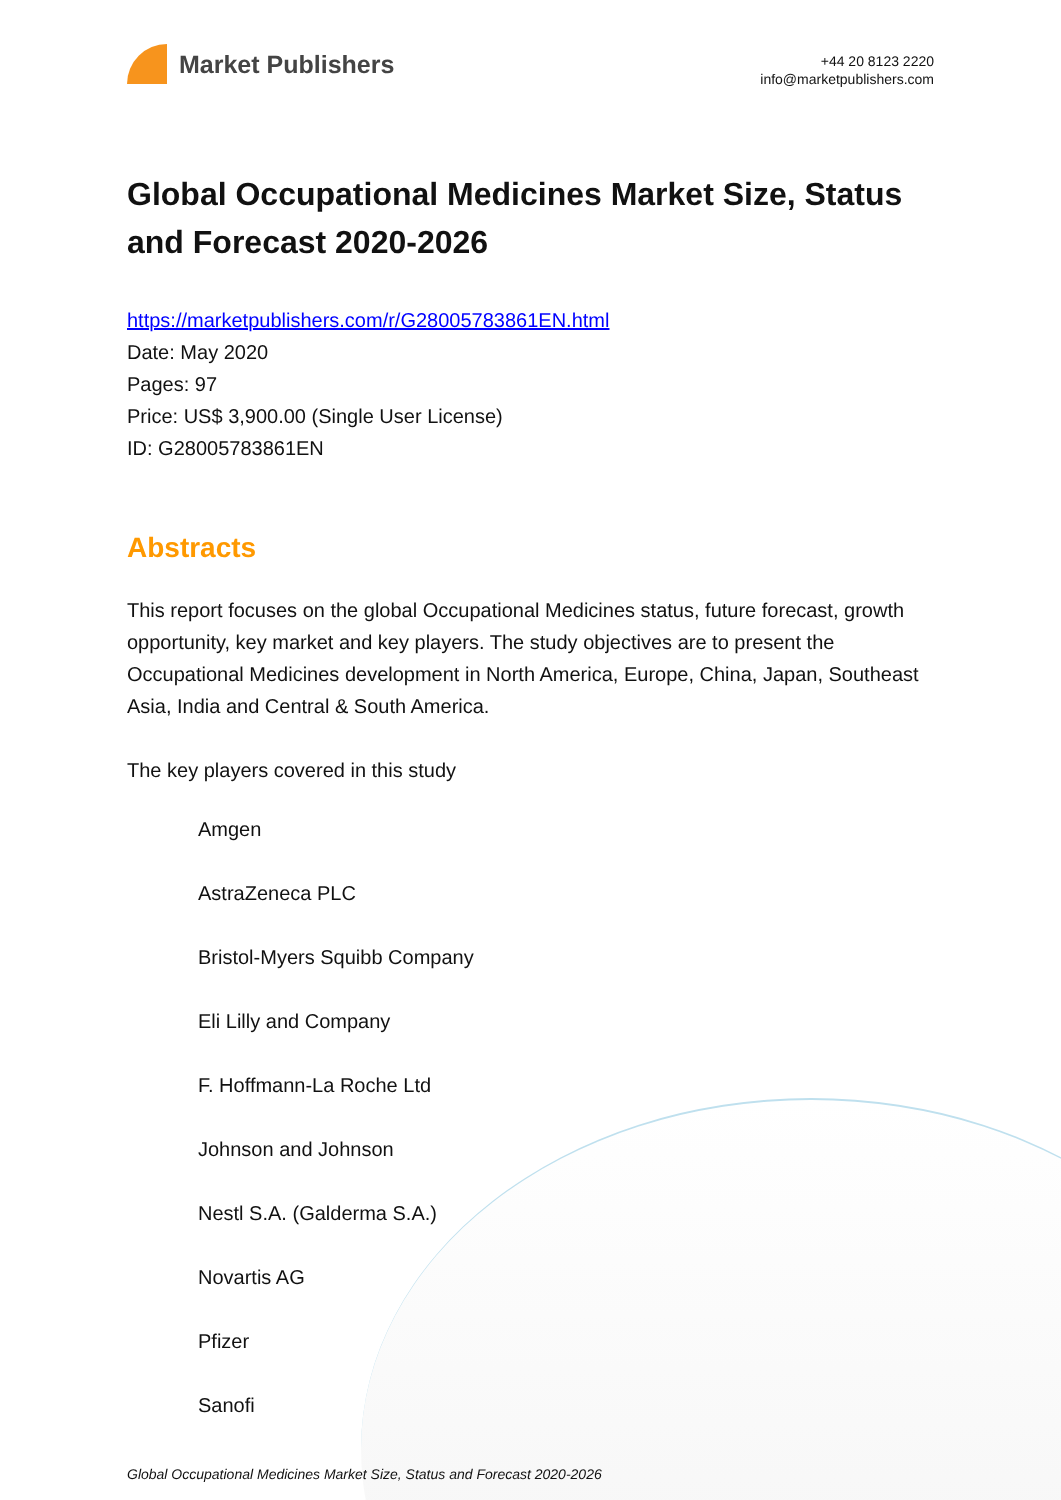Market Publishers
+44 20 8123 2220
info@marketpublishers.com
Global Occupational Medicines Market Size, Status and Forecast 2020-2026
https://marketpublishers.com/r/G28005783861EN.html
Date: May 2020
Pages: 97
Price: US$ 3,900.00 (Single User License)
ID: G28005783861EN
Abstracts
This report focuses on the global Occupational Medicines status, future forecast, growth opportunity, key market and key players. The study objectives are to present the Occupational Medicines development in North America, Europe, China, Japan, Southeast Asia, India and Central & South America.
The key players covered in this study
Amgen
AstraZeneca PLC
Bristol-Myers Squibb Company
Eli Lilly and Company
F. Hoffmann-La Roche Ltd
Johnson and Johnson
Nestl S.A. (Galderma S.A.)
Novartis AG
Pfizer
Sanofi
Global Occupational Medicines Market Size, Status and Forecast 2020-2026